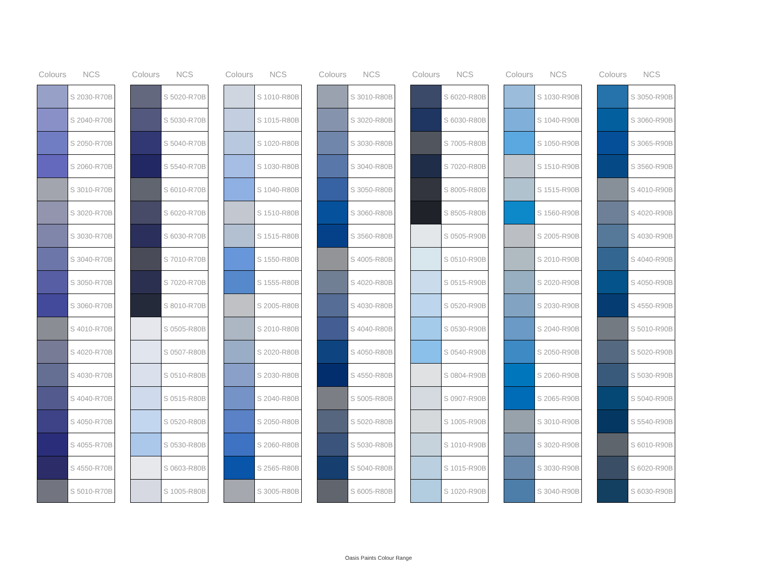| Colours | NCS |
| --- | --- |
| | S 2030-R70B |
| | S 2040-R70B |
| | S 2050-R70B |
| | S 2060-R70B |
| | S 3010-R70B |
| | S 3020-R70B |
| | S 3030-R70B |
| | S 3040-R70B |
| | S 3050-R70B |
| | S 3060-R70B |
| | S 4010-R70B |
| | S 4020-R70B |
| | S 4030-R70B |
| | S 4040-R70B |
| | S 4050-R70B |
| | S 4055-R70B |
| | S 4550-R70B |
| | S 5010-R70B |
| Colours | NCS |
| --- | --- |
| | S 5020-R70B |
| | S 5030-R70B |
| | S 5040-R70B |
| | S 5540-R70B |
| | S 6010-R70B |
| | S 6020-R70B |
| | S 6030-R70B |
| | S 7010-R70B |
| | S 7020-R70B |
| | S 8010-R70B |
| | S 0505-R80B |
| | S 0507-R80B |
| | S 0510-R80B |
| | S 0515-R80B |
| | S 0520-R80B |
| | S 0530-R80B |
| | S 0603-R80B |
| | S 1005-R80B |
| Colours | NCS |
| --- | --- |
| | S 1010-R80B |
| | S 1015-R80B |
| | S 1020-R80B |
| | S 1030-R80B |
| | S 1040-R80B |
| | S 1510-R80B |
| | S 1515-R80B |
| | S 1550-R80B |
| | S 1555-R80B |
| | S 2005-R80B |
| | S 2010-R80B |
| | S 2020-R80B |
| | S 2030-R80B |
| | S 2040-R80B |
| | S 2050-R80B |
| | S 2060-R80B |
| | S 2565-R80B |
| | S 3005-R80B |
| Colours | NCS |
| --- | --- |
| | S 3010-R80B |
| | S 3020-R80B |
| | S 3030-R80B |
| | S 3040-R80B |
| | S 3050-R80B |
| | S 3060-R80B |
| | S 3560-R80B |
| | S 4005-R80B |
| | S 4020-R80B |
| | S 4030-R80B |
| | S 4040-R80B |
| | S 4050-R80B |
| | S 4550-R80B |
| | S 5005-R80B |
| | S 5020-R80B |
| | S 5030-R80B |
| | S 5040-R80B |
| | S 6005-R80B |
| Colours | NCS |
| --- | --- |
| | S 6020-R80B |
| | S 6030-R80B |
| | S 7005-R80B |
| | S 7020-R80B |
| | S 8005-R80B |
| | S 8505-R80B |
| | S 0505-R90B |
| | S 0510-R90B |
| | S 0515-R90B |
| | S 0520-R90B |
| | S 0530-R90B |
| | S 0540-R90B |
| | S 0804-R90B |
| | S 0907-R90B |
| | S 1005-R90B |
| | S 1010-R90B |
| | S 1015-R90B |
| | S 1020-R90B |
| Colours | NCS |
| --- | --- |
| | S 1030-R90B |
| | S 1040-R90B |
| | S 1050-R90B |
| | S 1510-R90B |
| | S 1515-R90B |
| | S 1560-R90B |
| | S 2005-R90B |
| | S 2010-R90B |
| | S 2020-R90B |
| | S 2030-R90B |
| | S 2040-R90B |
| | S 2050-R90B |
| | S 2060-R90B |
| | S 2065-R90B |
| | S 3010-R90B |
| | S 3020-R90B |
| | S 3030-R90B |
| | S 3040-R90B |
| Colours | NCS |
| --- | --- |
| | S 3050-R90B |
| | S 3060-R90B |
| | S 3065-R90B |
| | S 3560-R90B |
| | S 4010-R90B |
| | S 4020-R90B |
| | S 4030-R90B |
| | S 4040-R90B |
| | S 4050-R90B |
| | S 4550-R90B |
| | S 5010-R90B |
| | S 5020-R90B |
| | S 5030-R90B |
| | S 5040-R90B |
| | S 5540-R90B |
| | S 6010-R90B |
| | S 6020-R90B |
| | S 6030-R90B |
Oasis Paints Colour Range